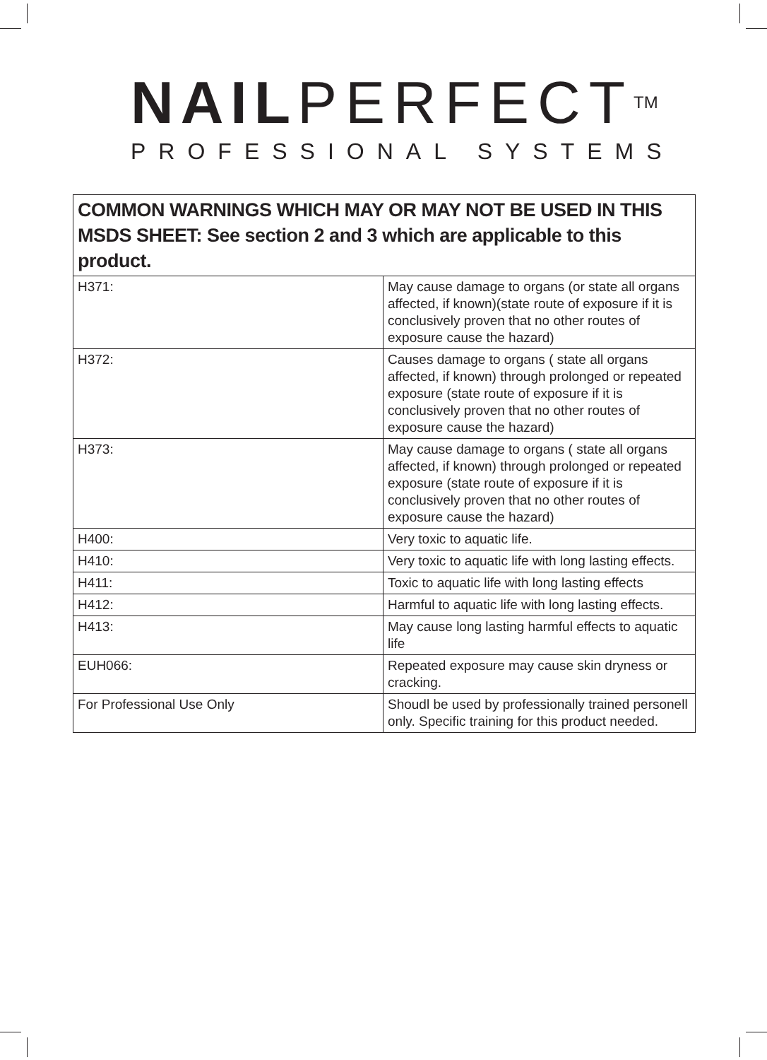NAIL PERFECT<sup>TM</sup>
PROFESSIONAL SYSTEMS
| COMMON WARNINGS WHICH MAY OR MAY NOT BE USED IN THIS MSDS SHEET: See section 2 and 3 which are applicable to this product. | |
| --- | --- |
| H371: | May cause damage to organs (or state all organs affected, if known)(state route of exposure if it is conclusively proven that no other routes of exposure cause the hazard) |
| H372: | Causes damage to organs ( state all organs affected, if known) through prolonged or repeated exposure (state route of exposure if it is conclusively proven that no other routes of exposure cause the hazard) |
| H373: | May cause damage to organs ( state all organs affected, if known) through prolonged or repeated exposure (state route of exposure if it is conclusively proven that no other routes of exposure cause the hazard) |
| H400: | Very toxic to aquatic life. |
| H410: | Very toxic to aquatic life with long lasting effects. |
| H411: | Toxic to aquatic life with long lasting effects |
| H412: | Harmful to aquatic life with long lasting effects. |
| H413: | May cause long lasting harmful effects to aquatic life |
| EUH066: | Repeated exposure may cause skin dryness or cracking. |
| For Professional Use Only | Shoudl be used by professionally trained personell only. Specific training for this product needed. |